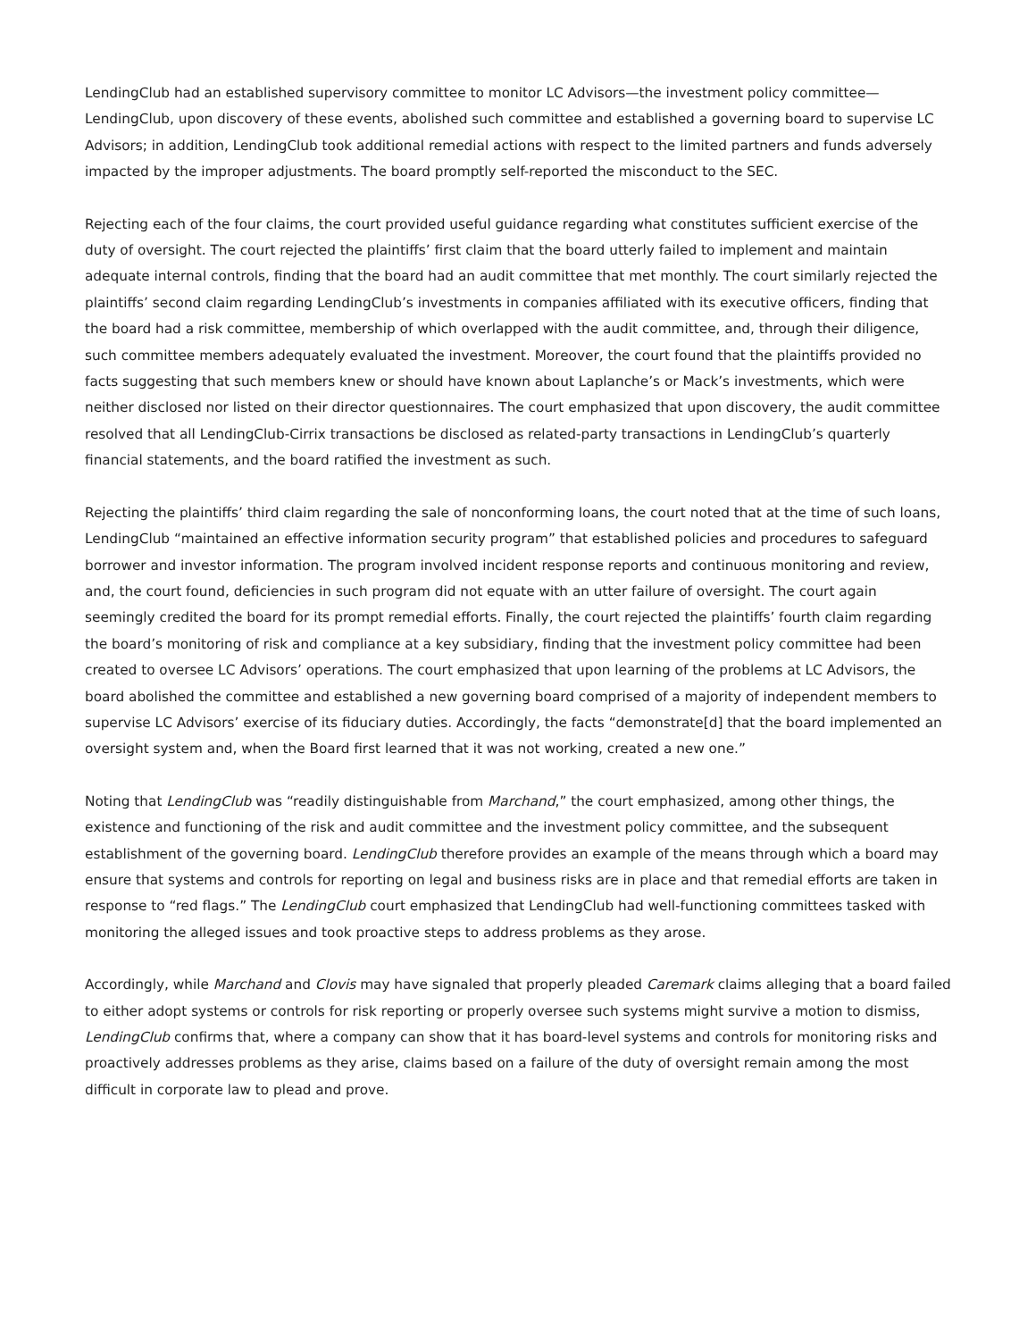LendingClub had an established supervisory committee to monitor LC Advisors—the investment policy committee—LendingClub, upon discovery of these events, abolished such committee and established a governing board to supervise LC Advisors; in addition, LendingClub took additional remedial actions with respect to the limited partners and funds adversely impacted by the improper adjustments. The board promptly self-reported the misconduct to the SEC.
Rejecting each of the four claims, the court provided useful guidance regarding what constitutes sufficient exercise of the duty of oversight. The court rejected the plaintiffs’ first claim that the board utterly failed to implement and maintain adequate internal controls, finding that the board had an audit committee that met monthly. The court similarly rejected the plaintiffs’ second claim regarding LendingClub’s investments in companies affiliated with its executive officers, finding that the board had a risk committee, membership of which overlapped with the audit committee, and, through their diligence, such committee members adequately evaluated the investment. Moreover, the court found that the plaintiffs provided no facts suggesting that such members knew or should have known about Laplanche’s or Mack’s investments, which were neither disclosed nor listed on their director questionnaires. The court emphasized that upon discovery, the audit committee resolved that all LendingClub-Cirrix transactions be disclosed as related-party transactions in LendingClub’s quarterly financial statements, and the board ratified the investment as such.
Rejecting the plaintiffs’ third claim regarding the sale of nonconforming loans, the court noted that at the time of such loans, LendingClub “maintained an effective information security program” that established policies and procedures to safeguard borrower and investor information. The program involved incident response reports and continuous monitoring and review, and, the court found, deficiencies in such program did not equate with an utter failure of oversight. The court again seemingly credited the board for its prompt remedial efforts. Finally, the court rejected the plaintiffs’ fourth claim regarding the board’s monitoring of risk and compliance at a key subsidiary, finding that the investment policy committee had been created to oversee LC Advisors’ operations. The court emphasized that upon learning of the problems at LC Advisors, the board abolished the committee and established a new governing board comprised of a majority of independent members to supervise LC Advisors’ exercise of its fiduciary duties. Accordingly, the facts “demonstrate[d] that the board implemented an oversight system and, when the Board first learned that it was not working, created a new one.”
Noting that LendingClub was “readily distinguishable from Marchand,” the court emphasized, among other things, the existence and functioning of the risk and audit committee and the investment policy committee, and the subsequent establishment of the governing board. LendingClub therefore provides an example of the means through which a board may ensure that systems and controls for reporting on legal and business risks are in place and that remedial efforts are taken in response to “red flags.” The LendingClub court emphasized that LendingClub had well-functioning committees tasked with monitoring the alleged issues and took proactive steps to address problems as they arose.
Accordingly, while Marchand and Clovis may have signaled that properly pleaded Caremark claims alleging that a board failed to either adopt systems or controls for risk reporting or properly oversee such systems might survive a motion to dismiss, LendingClub confirms that, where a company can show that it has board-level systems and controls for monitoring risks and proactively addresses problems as they arise, claims based on a failure of the duty of oversight remain among the most difficult in corporate law to plead and prove.